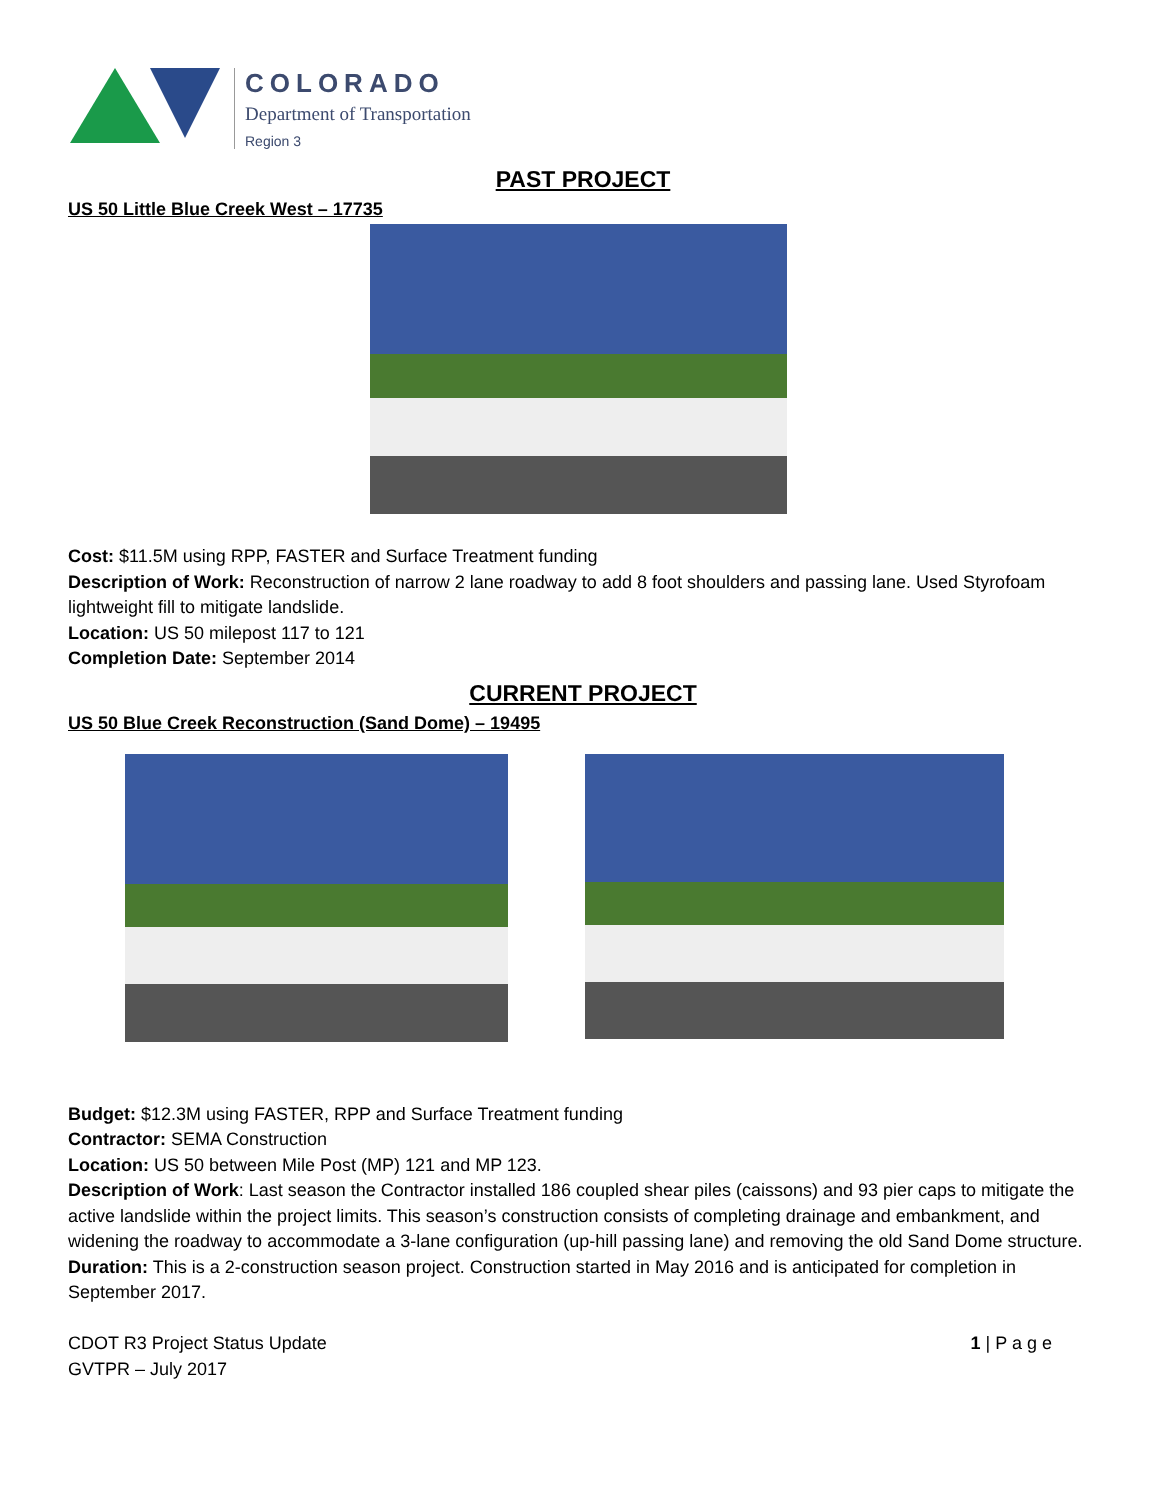COLORADO
Department of Transportation
Region 3
PAST PROJECT
US 50 Little Blue Creek West – 17735
Cost: $11.5M using RPP, FASTER and Surface Treatment funding
Description of Work: Reconstruction of narrow 2 lane roadway to add 8 foot shoulders and passing lane. Used Styrofoam lightweight fill to mitigate landslide.
Location: US 50 milepost 117 to 121
Completion Date: September 2014
CURRENT PROJECT
US 50 Blue Creek Reconstruction (Sand Dome) – 19495
Budget: $12.3M using FASTER, RPP and Surface Treatment funding
Contractor: SEMA Construction
Location: US 50 between Mile Post (MP) 121 and MP 123.
Description of Work: Last season the Contractor installed 186 coupled shear piles (caissons) and 93 pier caps to mitigate the active landslide within the project limits. This season’s construction consists of completing drainage and embankment, and widening the roadway to accommodate a 3-lane configuration (up-hill passing lane) and removing the old Sand Dome structure.
Duration: This is a 2-construction season project. Construction started in May 2016 and is anticipated for completion in September 2017.
CDOT R3 Project Status Update
GVTPR – July 2017
1 | P a g e